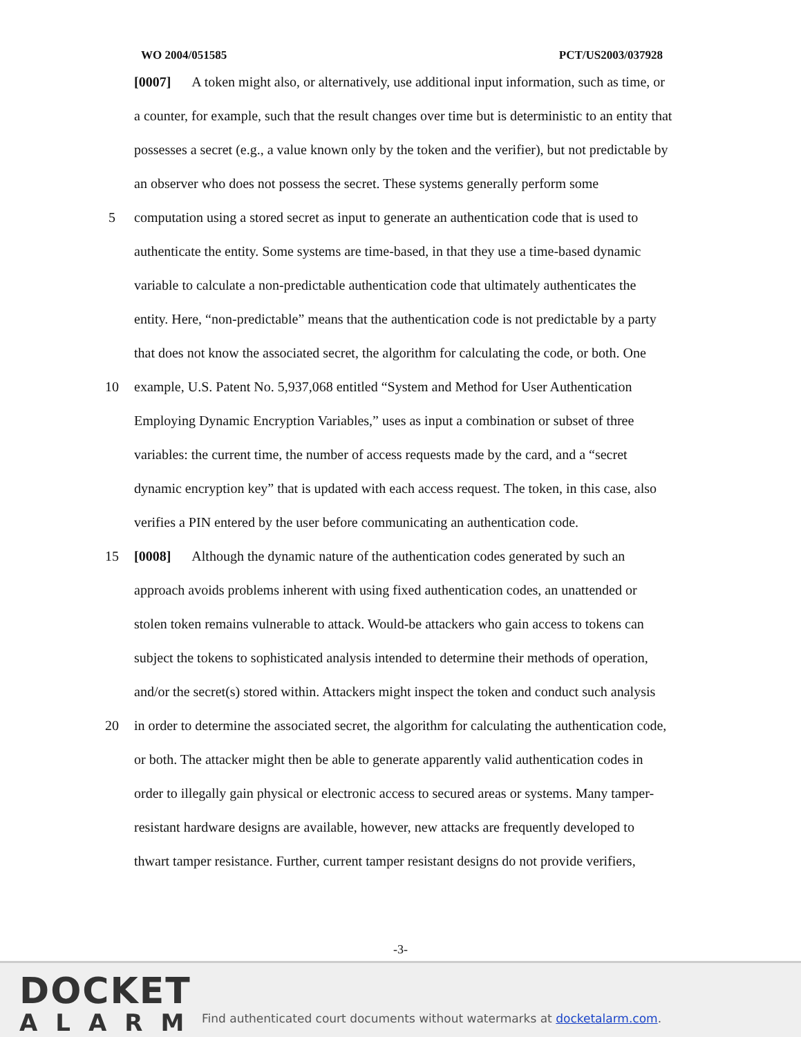WO 2004/051585 PCT/US2003/037928
[0007] A token might also, or alternatively, use additional input information, such as time, or
a counter, for example, such that the result changes over time but is deterministic to an entity that
possesses a secret (e.g., a value known only by the token and the verifier), but not predictable by
an observer who does not possess the secret. These systems generally perform some
5 computation using a stored secret as input to generate an authentication code that is used to
authenticate the entity. Some systems are time-based, in that they use a time-based dynamic
variable to calculate a non-predictable authentication code that ultimately authenticates the
entity. Here, “non-predictable” means that the authentication code is not predictable by a party
that does not know the associated secret, the algorithm for calculating the code, or both. One
10 example, U.S. Patent No. 5,937,068 entitled “System and Method for User Authentication
Employing Dynamic Encryption Variables,” uses as input a combination or subset of three
variables: the current time, the number of access requests made by the card, and a “secret
dynamic encryption key” that is updated with each access request. The token, in this case, also
verifies a PIN entered by the user before communicating an authentication code.
15 [0008] Although the dynamic nature of the authentication codes generated by such an
approach avoids problems inherent with using fixed authentication codes, an unattended or
stolen token remains vulnerable to attack. Would-be attackers who gain access to tokens can
subject the tokens to sophisticated analysis intended to determine their methods of operation,
and/or the secret(s) stored within. Attackers might inspect the token and conduct such analysis
20 in order to determine the associated secret, the algorithm for calculating the authentication code,
or both. The attacker might then be able to generate apparently valid authentication codes in
order to illegally gain physical or electronic access to secured areas or systems. Many tamper-
resistant hardware designs are available, however, new attacks are frequently developed to
thwart tamper resistance. Further, current tamper resistant designs do not provide verifiers,
-3-
DOCKET
ALARM
Find authenticated court documents without watermarks at docketalarm.com.